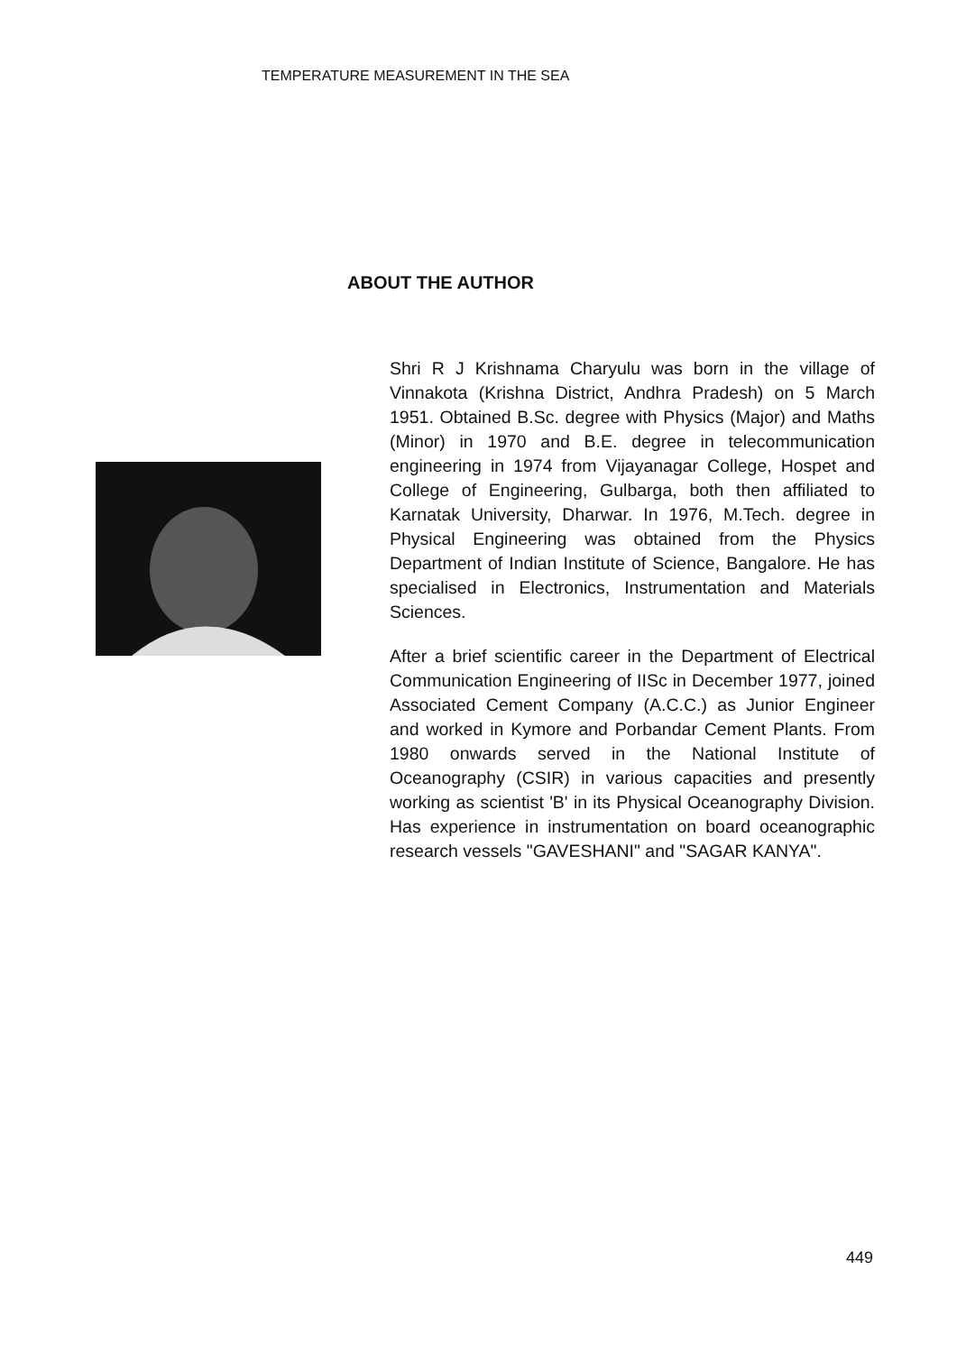TEMPERATURE MEASUREMENT IN THE SEA
ABOUT THE AUTHOR
Shri R J Krishnama Charyulu was born in the village of Vinnakota (Krishna District, Andhra Pradesh) on 5 March 1951. Obtained B.Sc. degree with Physics (Major) and Maths (Minor) in 1970 and B.E. degree in telecommunication engineering in 1974 from Vijayanagar College, Hospet and College of Engineering, Gulbarga, both then affiliated to Karnatak University, Dharwar. In 1976, M.Tech. degree in Physical Engineering was obtained from the Physics Department of Indian Institute of Science, Bangalore. He has specialised in Electronics, Instrumentation and Materials Sciences.
After a brief scientific career in the Department of Electrical Communication Engineering of IISc in December 1977, joined Associated Cement Company (A.C.C.) as Junior Engineer and worked in Kymore and Porbandar Cement Plants. From 1980 onwards served in the National Institute of Oceanography (CSIR) in various capacities and presently working as scientist 'B' in its Physical Oceanography Division. Has experience in instrumentation on board oceanographic research vessels "GAVESHANI" and "SAGAR KANYA".
449